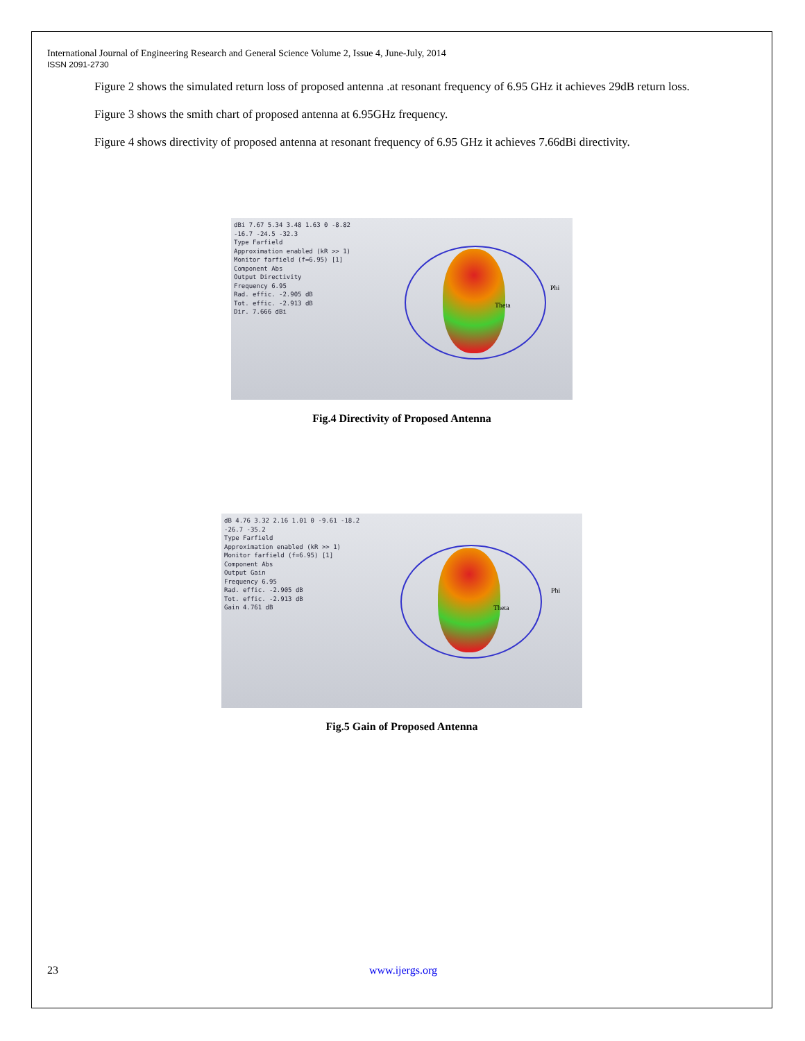International Journal of Engineering Research and General Science Volume 2, Issue 4, June-July, 2014
ISSN 2091-2730
Figure 2 shows the simulated return loss of proposed antenna .at resonant frequency of 6.95 GHz it achieves 29dB return loss.
Figure 3 shows the smith chart of proposed antenna at 6.95GHz frequency.
Figure 4 shows directivity of proposed antenna at resonant frequency of 6.95 GHz it achieves 7.66dBi directivity.
dBi 7.67 5.34 3.48 1.63 0 -8.82 -16.7 -24.5 -32.3
Type Farfield
Approximation enabled (kR >> 1)
Monitor farfield (f=6.95) [1]
Component Abs
Output Directivity
Frequency 6.95
Rad. effic. -2.905 dB
Tot. effic. -2.913 dB
Dir. 7.666 dBi
Phi
Theta
Fig.4 Directivity of Proposed Antenna
dB 4.76 3.32 2.16 1.01 0 -9.61 -18.2 -26.7 -35.2
Type Farfield
Approximation enabled (kR >> 1)
Monitor farfield (f=6.95) [1]
Component Abs
Output Gain
Frequency 6.95
Rad. effic. -2.905 dB
Tot. effic. -2.913 dB
Gain 4.761 dB
Phi
Theta
Fig.5 Gain of Proposed Antenna
23 www.ijergs.org